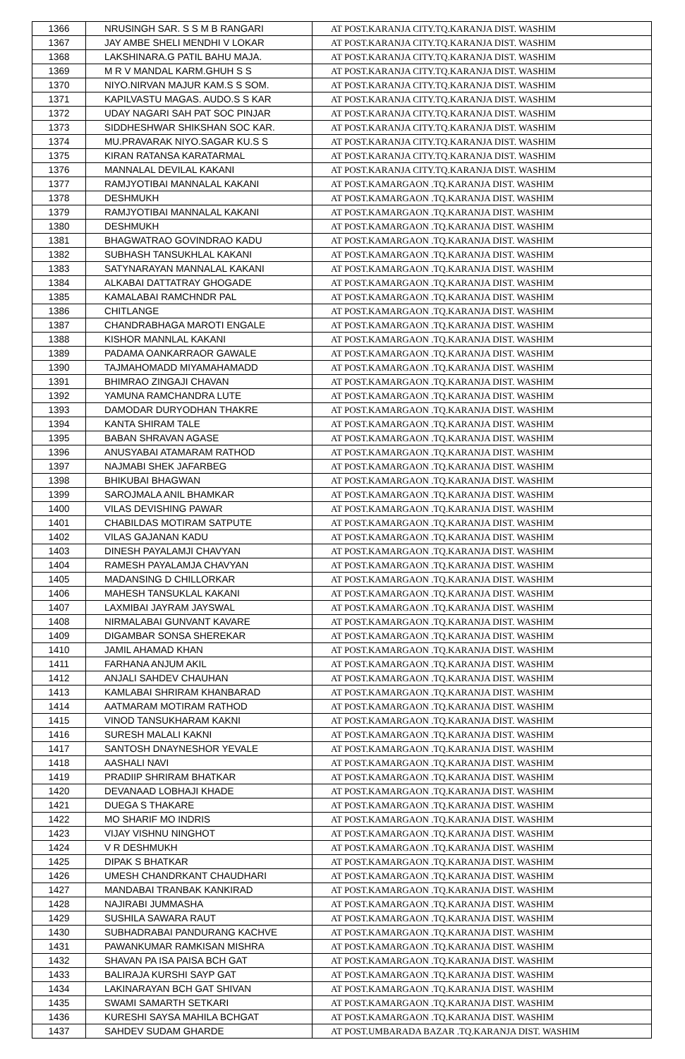| 1366 | NRUSINGH SAR. S S M B RANGARI | AT POST.KARANJA CITY.TQ.KARANJA DIST. WASHIM |
| 1367 | JAY AMBE SHELI MENDHI V LOKAR | AT POST.KARANJA CITY.TQ.KARANJA DIST. WASHIM |
| 1368 | LAKSHINARA.G PATIL BAHU MAJA. | AT POST.KARANJA CITY.TQ.KARANJA DIST. WASHIM |
| 1369 | M R V MANDAL KARM.GHUH S S | AT POST.KARANJA CITY.TQ.KARANJA DIST. WASHIM |
| 1370 | NIYO.NIRVAN MAJUR KAM.S S SOM. | AT POST.KARANJA CITY.TQ.KARANJA DIST. WASHIM |
| 1371 | KAPILVASTU MAGAS. AUDO.S S KAR | AT POST.KARANJA CITY.TQ.KARANJA DIST. WASHIM |
| 1372 | UDAY NAGARI SAH PAT SOC PINJAR | AT POST.KARANJA CITY.TQ.KARANJA DIST. WASHIM |
| 1373 | SIDDHESHWAR SHIKSHAN SOC KAR. | AT POST.KARANJA CITY.TQ.KARANJA DIST. WASHIM |
| 1374 | MU.PRAVARAK NIYO.SAGAR KU.S S | AT POST.KARANJA CITY.TQ.KARANJA DIST. WASHIM |
| 1375 | KIRAN RATANSA KARATARMAL | AT POST.KARANJA CITY.TQ.KARANJA DIST. WASHIM |
| 1376 | MANNALAL DEVILAL KAKANI | AT POST.KARANJA CITY.TQ.KARANJA DIST. WASHIM |
| 1377 | RAMJYOTIBAI MANNALAL KAKANI | AT POST.KAMARGAON .TQ.KARANJA DIST. WASHIM |
| 1378 | DESHMUKH | AT POST.KAMARGAON .TQ.KARANJA DIST. WASHIM |
| 1379 | RAMJYOTIBAI MANNALAL KAKANI | AT POST.KAMARGAON .TQ.KARANJA DIST. WASHIM |
| 1380 | DESHMUKH | AT POST.KAMARGAON .TQ.KARANJA DIST. WASHIM |
| 1381 | BHAGWATRAO GOVINDRAO KADU | AT POST.KAMARGAON .TQ.KARANJA DIST. WASHIM |
| 1382 | SUBHASH TANSUKHLAL KAKANI | AT POST.KAMARGAON .TQ.KARANJA DIST. WASHIM |
| 1383 | SATYNARAYAN MANNALAL KAKANI | AT POST.KAMARGAON .TQ.KARANJA DIST. WASHIM |
| 1384 | ALKABAI DATTATRAY GHOGADE | AT POST.KAMARGAON .TQ.KARANJA DIST. WASHIM |
| 1385 | KAMALABAI RAMCHNDR PAL | AT POST.KAMARGAON .TQ.KARANJA DIST. WASHIM |
| 1386 | CHITLANGE | AT POST.KAMARGAON .TQ.KARANJA DIST. WASHIM |
| 1387 | CHANDRABHAGA MAROTI ENGALE | AT POST.KAMARGAON .TQ.KARANJA DIST. WASHIM |
| 1388 | KISHOR MANNLAL KAKANI | AT POST.KAMARGAON .TQ.KARANJA DIST. WASHIM |
| 1389 | PADAMA OANKARRAOR GAWALE | AT POST.KAMARGAON .TQ.KARANJA DIST. WASHIM |
| 1390 | TAJMAHOMADD MIYAMAHAMADD | AT POST.KAMARGAON .TQ.KARANJA DIST. WASHIM |
| 1391 | BHIMRAO ZINGAJI CHAVAN | AT POST.KAMARGAON .TQ.KARANJA DIST. WASHIM |
| 1392 | YAMUNA RAMCHANDRA LUTE | AT POST.KAMARGAON .TQ.KARANJA DIST. WASHIM |
| 1393 | DAMODAR DURYODHAN THAKRE | AT POST.KAMARGAON .TQ.KARANJA DIST. WASHIM |
| 1394 | KANTA SHIRAM TALE | AT POST.KAMARGAON .TQ.KARANJA DIST. WASHIM |
| 1395 | BABAN SHRAVAN AGASE | AT POST.KAMARGAON .TQ.KARANJA DIST. WASHIM |
| 1396 | ANUSYABAI ATAMARAM RATHOD | AT POST.KAMARGAON .TQ.KARANJA DIST. WASHIM |
| 1397 | NAJMABI SHEK JAFARBEG | AT POST.KAMARGAON .TQ.KARANJA DIST. WASHIM |
| 1398 | BHIKUBAI BHAGWAN | AT POST.KAMARGAON .TQ.KARANJA DIST. WASHIM |
| 1399 | SAROJMALA ANIL BHAMKAR | AT POST.KAMARGAON .TQ.KARANJA DIST. WASHIM |
| 1400 | VILAS DEVISHING PAWAR | AT POST.KAMARGAON .TQ.KARANJA DIST. WASHIM |
| 1401 | CHABILDAS MOTIRAM SATPUTE | AT POST.KAMARGAON .TQ.KARANJA DIST. WASHIM |
| 1402 | VILAS GAJANAN KADU | AT POST.KAMARGAON .TQ.KARANJA DIST. WASHIM |
| 1403 | DINESH PAYALAMJI CHAVYAN | AT POST.KAMARGAON .TQ.KARANJA DIST. WASHIM |
| 1404 | RAMESH PAYALAMJA CHAVYAN | AT POST.KAMARGAON .TQ.KARANJA DIST. WASHIM |
| 1405 | MADANSING D CHILLORKAR | AT POST.KAMARGAON .TQ.KARANJA DIST. WASHIM |
| 1406 | MAHESH TANSUKLAL KAKANI | AT POST.KAMARGAON .TQ.KARANJA DIST. WASHIM |
| 1407 | LAXMIBAI JAYRAM JAYSWAL | AT POST.KAMARGAON .TQ.KARANJA DIST. WASHIM |
| 1408 | NIRMALABAI GUNVANT KAVARE | AT POST.KAMARGAON .TQ.KARANJA DIST. WASHIM |
| 1409 | DIGAMBAR SONSA SHEREKAR | AT POST.KAMARGAON .TQ.KARANJA DIST. WASHIM |
| 1410 | JAMIL AHAMAD KHAN | AT POST.KAMARGAON .TQ.KARANJA DIST. WASHIM |
| 1411 | FARHANA ANJUM AKIL | AT POST.KAMARGAON .TQ.KARANJA DIST. WASHIM |
| 1412 | ANJALI SAHDEV CHAUHAN | AT POST.KAMARGAON .TQ.KARANJA DIST. WASHIM |
| 1413 | KAMLABAI SHRIRAM KHANBARAD | AT POST.KAMARGAON .TQ.KARANJA DIST. WASHIM |
| 1414 | AATMARAM MOTIRAM RATHOD | AT POST.KAMARGAON .TQ.KARANJA DIST. WASHIM |
| 1415 | VINOD TANSUKHARAM KAKNI | AT POST.KAMARGAON .TQ.KARANJA DIST. WASHIM |
| 1416 | SURESH MALALI KAKNI | AT POST.KAMARGAON .TQ.KARANJA DIST. WASHIM |
| 1417 | SANTOSH DNAYNESHOR YEVALE | AT POST.KAMARGAON .TQ.KARANJA DIST. WASHIM |
| 1418 | AASHALI NAVI | AT POST.KAMARGAON .TQ.KARANJA DIST. WASHIM |
| 1419 | PRADIIP SHRIRAM BHATKAR | AT POST.KAMARGAON .TQ.KARANJA DIST. WASHIM |
| 1420 | DEVANAAD LOBHAJI KHADE | AT POST.KAMARGAON .TQ.KARANJA DIST. WASHIM |
| 1421 | DUEGA S THAKARE | AT POST.KAMARGAON .TQ.KARANJA DIST. WASHIM |
| 1422 | MO SHARIF MO INDRIS | AT POST.KAMARGAON .TQ.KARANJA DIST. WASHIM |
| 1423 | VIJAY VISHNU NINGHOT | AT POST.KAMARGAON .TQ.KARANJA DIST. WASHIM |
| 1424 | V R DESHMUKH | AT POST.KAMARGAON .TQ.KARANJA DIST. WASHIM |
| 1425 | DIPAK S BHATKAR | AT POST.KAMARGAON .TQ.KARANJA DIST. WASHIM |
| 1426 | UMESH CHANDRKANT CHAUDHARI | AT POST.KAMARGAON .TQ.KARANJA DIST. WASHIM |
| 1427 | MANDABAI TRANBAK KANKIRAD | AT POST.KAMARGAON .TQ.KARANJA DIST. WASHIM |
| 1428 | NAJIRABI JUMMASHA | AT POST.KAMARGAON .TQ.KARANJA DIST. WASHIM |
| 1429 | SUSHILA SAWARA RAUT | AT POST.KAMARGAON .TQ.KARANJA DIST. WASHIM |
| 1430 | SUBHADRABAI PANDURANG KACHVE | AT POST.KAMARGAON .TQ.KARANJA DIST. WASHIM |
| 1431 | PAWANKUMAR RAMKISAN MISHRA | AT POST.KAMARGAON .TQ.KARANJA DIST. WASHIM |
| 1432 | SHAVAN PA ISA PAISA BCH GAT | AT POST.KAMARGAON .TQ.KARANJA DIST. WASHIM |
| 1433 | BALIRAJA KURSHI SAYP GAT | AT POST.KAMARGAON .TQ.KARANJA DIST. WASHIM |
| 1434 | LAKINARAYAN BCH GAT SHIVAN | AT POST.KAMARGAON .TQ.KARANJA DIST. WASHIM |
| 1435 | SWAMI SAMARTH SETKARI | AT POST.KAMARGAON .TQ.KARANJA DIST. WASHIM |
| 1436 | KURESHI SAYSA MAHILA BCHGAT | AT POST.KAMARGAON .TQ.KARANJA DIST. WASHIM |
| 1437 | SAHDEV SUDAM GHARDE | AT POST.UMBARADA BAZAR .TQ.KARANJA DIST. WASHIM |